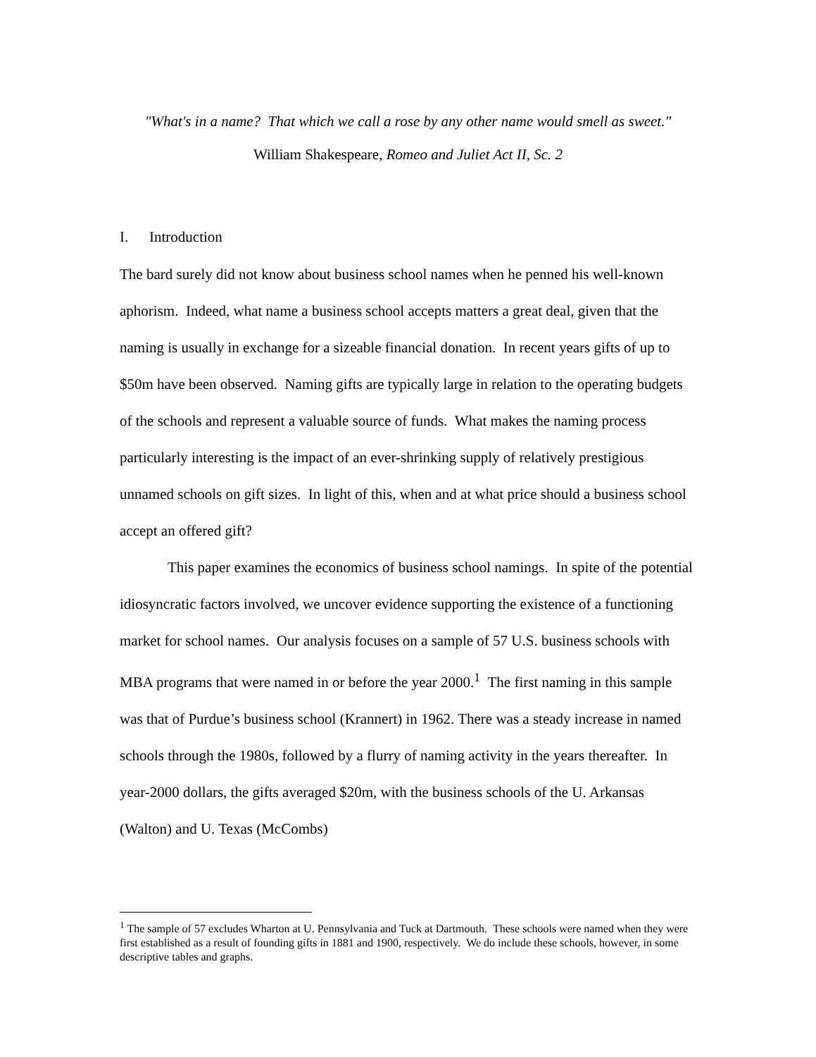"What's in a name? That which we call a rose by any other name would smell as sweet."
William Shakespeare, Romeo and Juliet Act II, Sc. 2
I. Introduction
The bard surely did not know about business school names when he penned his well-known aphorism. Indeed, what name a business school accepts matters a great deal, given that the naming is usually in exchange for a sizeable financial donation. In recent years gifts of up to $50m have been observed. Naming gifts are typically large in relation to the operating budgets of the schools and represent a valuable source of funds. What makes the naming process particularly interesting is the impact of an ever-shrinking supply of relatively prestigious unnamed schools on gift sizes. In light of this, when and at what price should a business school accept an offered gift?
This paper examines the economics of business school namings. In spite of the potential idiosyncratic factors involved, we uncover evidence supporting the existence of a functioning market for school names. Our analysis focuses on a sample of 57 U.S. business schools with MBA programs that were named in or before the year 2000.<sup>1</sup> The first naming in this sample was that of Purdue’s business school (Krannert) in 1962. There was a steady increase in named schools through the 1980s, followed by a flurry of naming activity in the years thereafter. In year-2000 dollars, the gifts averaged $20m, with the business schools of the U. Arkansas (Walton) and U. Texas (McCombs)
<sup>1</sup> The sample of 57 excludes Wharton at U. Pennsylvania and Tuck at Dartmouth. These schools were named when they were first established as a result of founding gifts in 1881 and 1900, respectively. We do include these schools, however, in some descriptive tables and graphs.